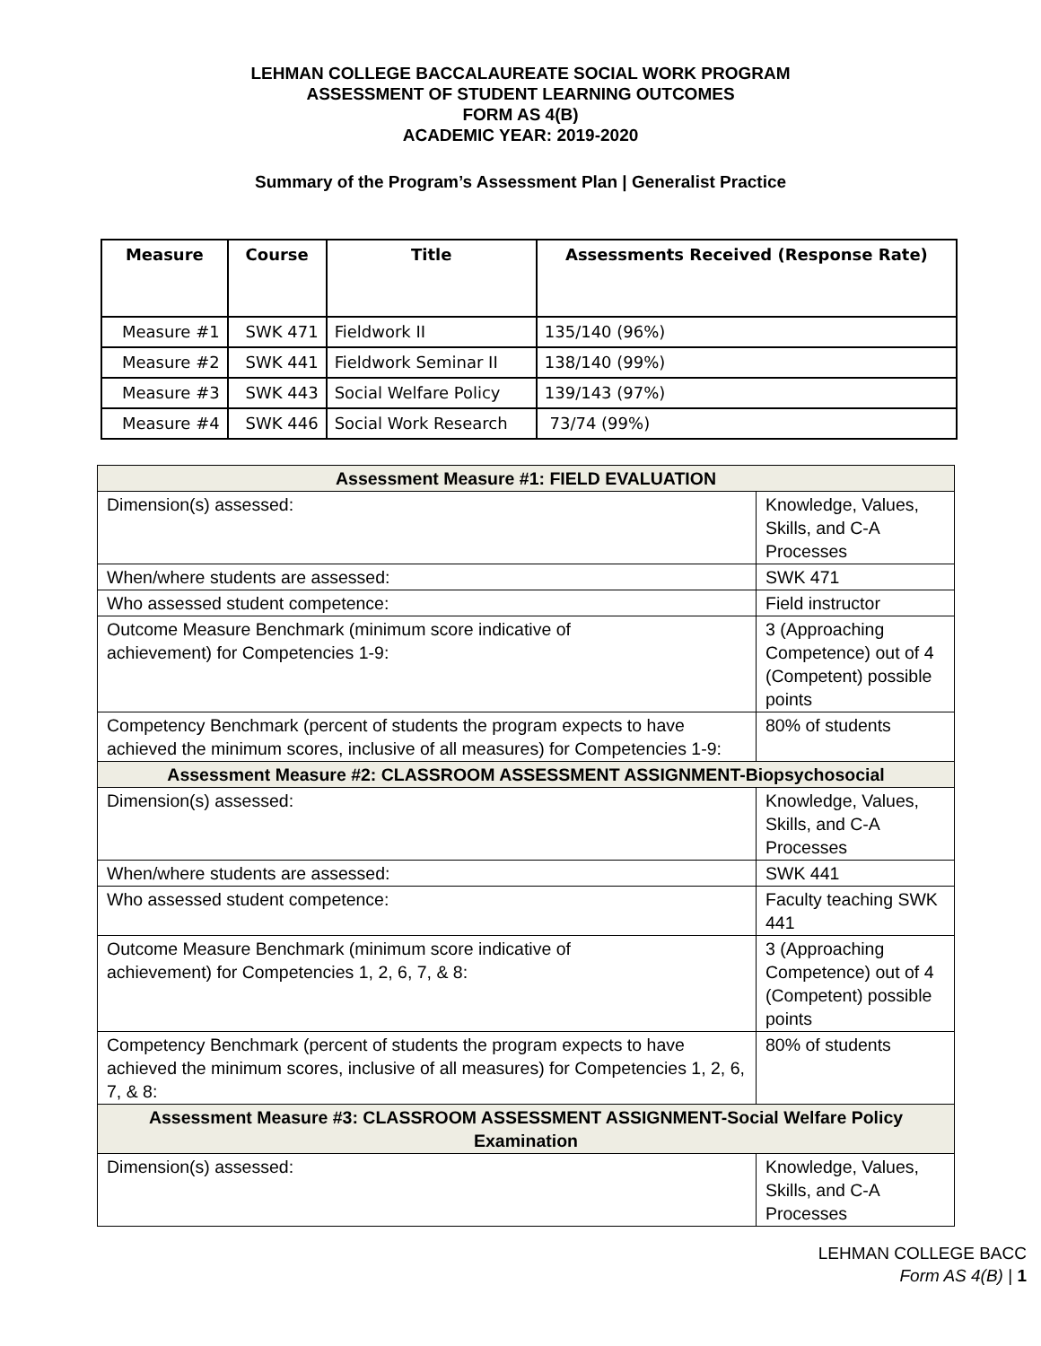LEHMAN COLLEGE BACCALAUREATE SOCIAL WORK PROGRAM
ASSESSMENT OF STUDENT LEARNING OUTCOMES
FORM AS 4(B)
ACADEMIC YEAR: 2019-2020
Summary of the Program’s Assessment Plan | Generalist Practice
| Measure | Course | Title | Assessments Received (Response Rate) |
| --- | --- | --- | --- |
| Measure #1 | SWK 471 | Fieldwork II | 135/140 (96%) |
| Measure #2 | SWK 441 | Fieldwork Seminar II | 138/140 (99%) |
| Measure #3 | SWK 443 | Social Welfare Policy | 139/143 (97%) |
| Measure #4 | SWK 446 | Social Work Research | 73/74 (99%) |
| Assessment Measure #1: FIELD EVALUATION | |
| Dimension(s) assessed: | Knowledge, Values, Skills, and C-A Processes |
| When/where students are assessed: | SWK 471 |
| Who assessed student competence: | Field instructor |
| Outcome Measure Benchmark (minimum score indicative of achievement) for Competencies 1-9: | 3 (Approaching Competence) out of 4 (Competent) possible points |
| Competency Benchmark (percent of students the program expects to have achieved the minimum scores, inclusive of all measures) for Competencies 1-9: | 80% of students |
| Assessment Measure #2: CLASSROOM ASSESSMENT ASSIGNMENT-Biopsychosocial | |
| Dimension(s) assessed: | Knowledge, Values, Skills, and C-A Processes |
| When/where students are assessed: | SWK 441 |
| Who assessed student competence: | Faculty teaching SWK 441 |
| Outcome Measure Benchmark (minimum score indicative of achievement) for Competencies 1, 2, 6, 7, & 8: | 3 (Approaching Competence) out of 4 (Competent) possible points |
| Competency Benchmark (percent of students the program expects to have achieved the minimum scores, inclusive of all measures) for Competencies 1, 2, 6, 7, & 8: | 80% of students |
| Assessment Measure #3: CLASSROOM ASSESSMENT ASSIGNMENT-Social Welfare Policy Examination | |
| Dimension(s) assessed: | Knowledge, Values, Skills, and C-A Processes |
LEHMAN COLLEGE BACC
Form AS 4(B) | 1